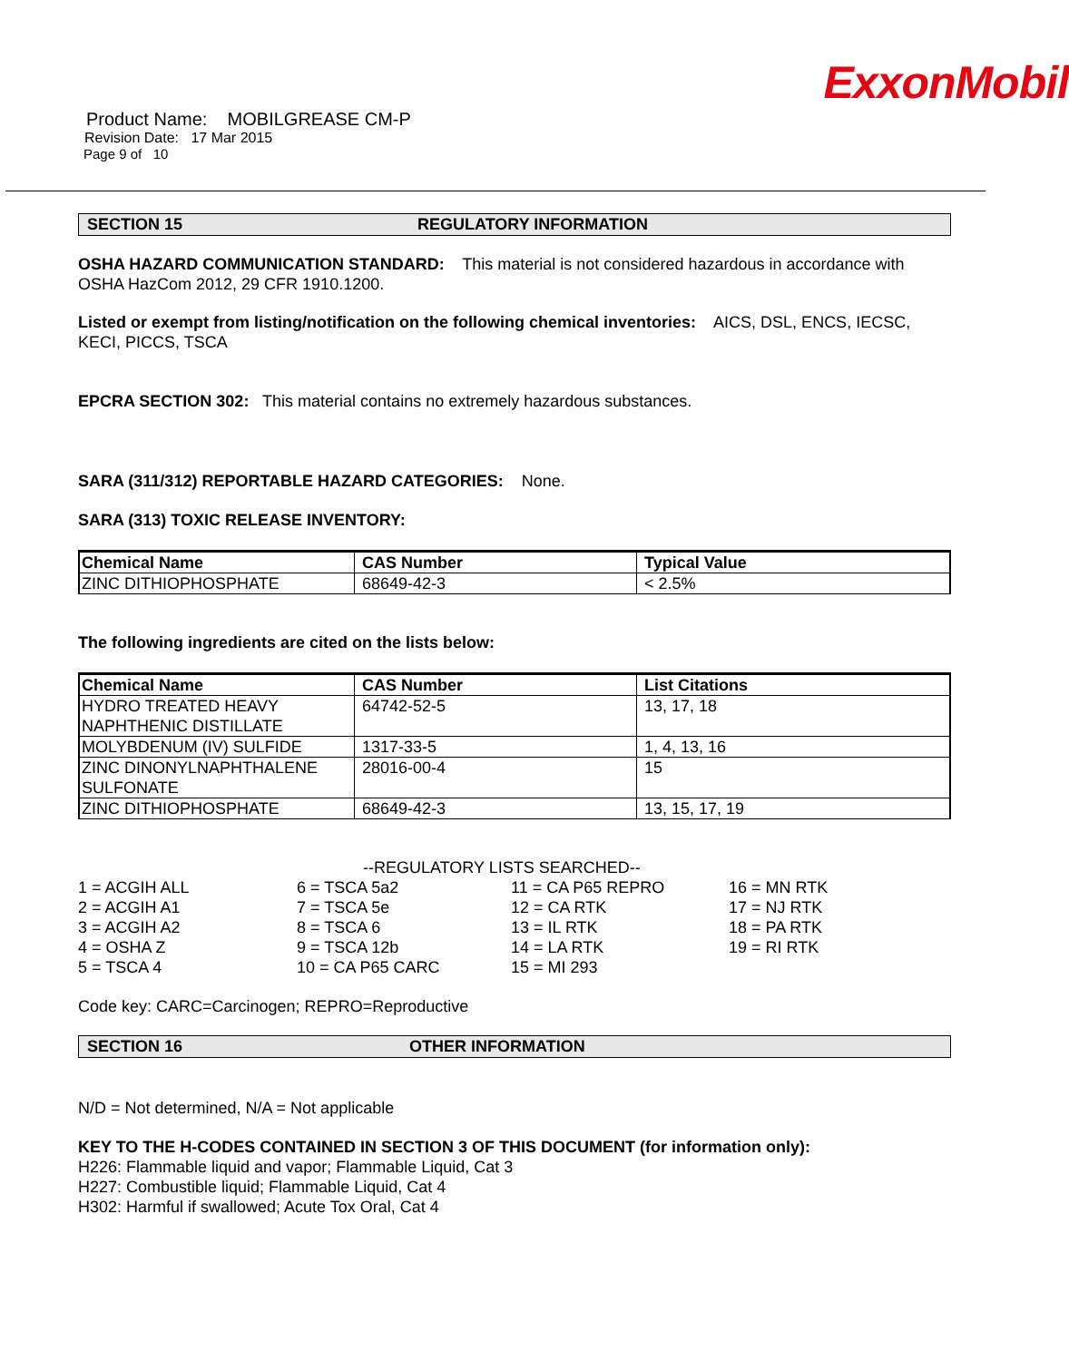ExxonMobil
Product Name: MOBILGREASE CM-P
Revision Date: 17 Mar 2015
Page 9 of 10
SECTION 15 REGULATORY INFORMATION
OSHA HAZARD COMMUNICATION STANDARD: This material is not considered hazardous in accordance with OSHA HazCom 2012, 29 CFR 1910.1200.
Listed or exempt from listing/notification on the following chemical inventories: AICS, DSL, ENCS, IECSC, KECI, PICCS, TSCA
EPCRA SECTION 302: This material contains no extremely hazardous substances.
SARA (311/312) REPORTABLE HAZARD CATEGORIES: None.
SARA (313) TOXIC RELEASE INVENTORY:
| Chemical Name | CAS Number | Typical Value |
| --- | --- | --- |
| ZINC DITHIOPHOSPHATE | 68649-42-3 | < 2.5% |
The following ingredients are cited on the lists below:
| Chemical Name | CAS Number | List Citations |
| --- | --- | --- |
| HYDRO TREATED HEAVY NAPHTHENIC DISTILLATE | 64742-52-5 | 13, 17, 18 |
| MOLYBDENUM (IV) SULFIDE | 1317-33-5 | 1, 4, 13, 16 |
| ZINC DINONYLNAPHTHALENE SULFONATE | 28016-00-4 | 15 |
| ZINC DITHIOPHOSPHATE | 68649-42-3 | 13, 15, 17, 19 |
--REGULATORY LISTS SEARCHED--
1 = ACGIH ALL
2 = ACGIH A1
3 = ACGIH A2
4 = OSHA Z
5 = TSCA 4
6 = TSCA 5a2
7 = TSCA 5e
8 = TSCA 6
9 = TSCA 12b
10 = CA P65 CARC
11 = CA P65 REPRO
12 = CA RTK
13 = IL RTK
14 = LA RTK
15 = MI 293
16 = MN RTK
17 = NJ RTK
18 = PA RTK
19 = RI RTK
Code key: CARC=Carcinogen; REPRO=Reproductive
SECTION 16 OTHER INFORMATION
N/D = Not determined, N/A = Not applicable
KEY TO THE H-CODES CONTAINED IN SECTION 3 OF THIS DOCUMENT (for information only):
H226: Flammable liquid and vapor; Flammable Liquid, Cat 3
H227: Combustible liquid; Flammable Liquid, Cat 4
H302: Harmful if swallowed; Acute Tox Oral, Cat 4